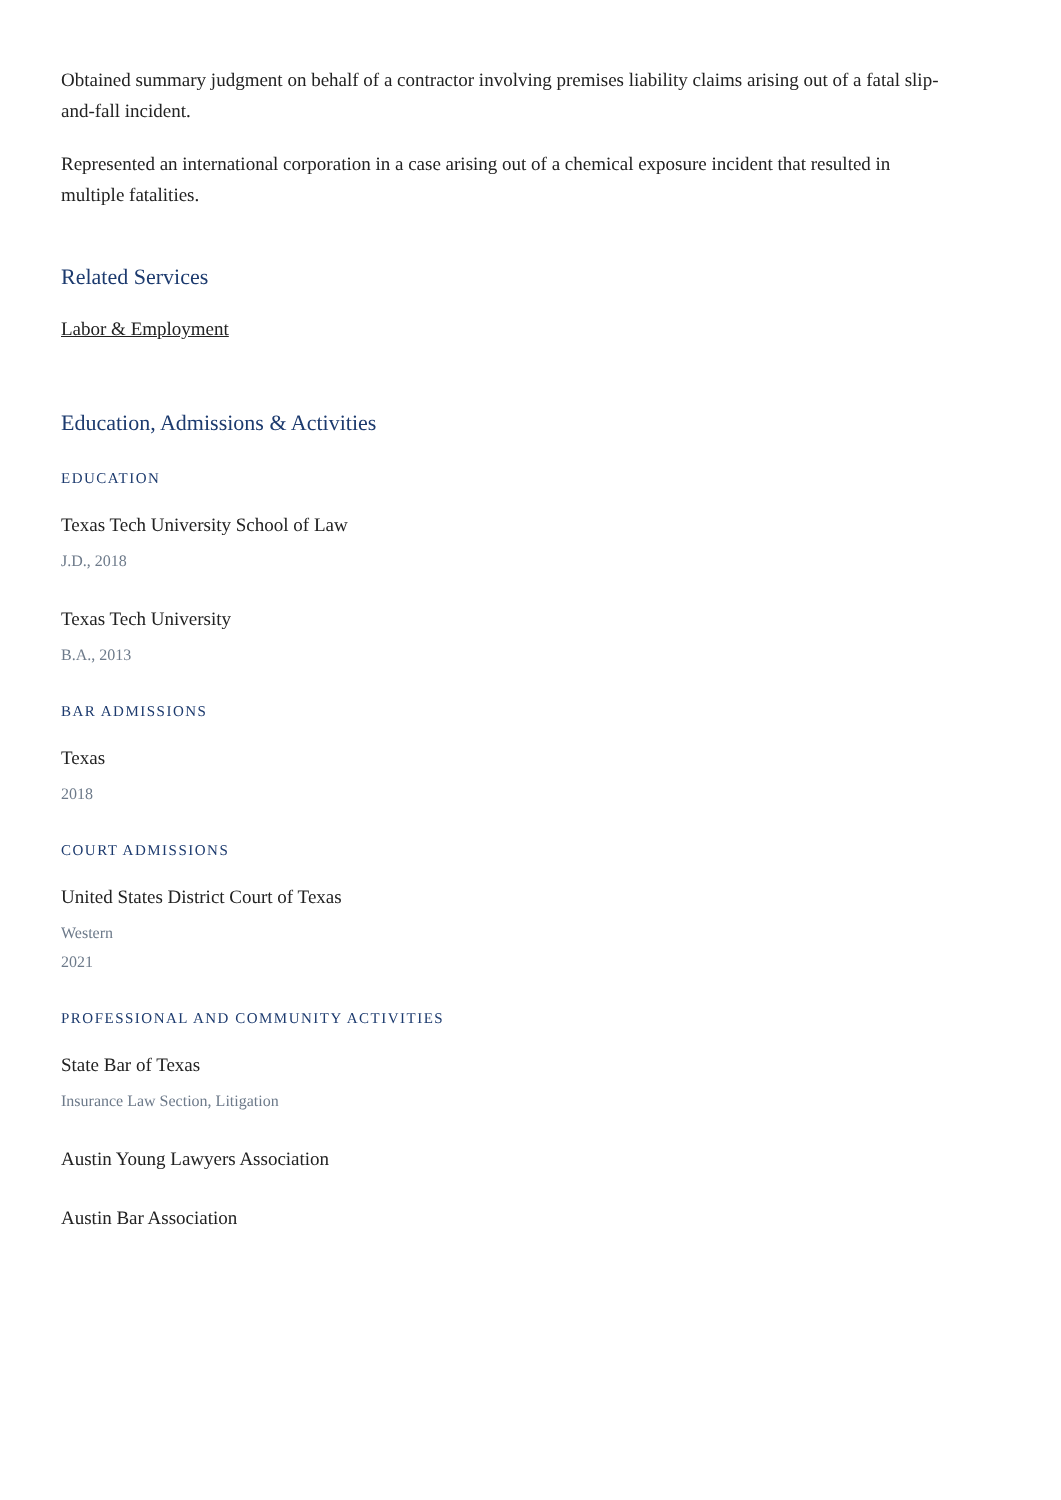Obtained summary judgment on behalf of a contractor involving premises liability claims arising out of a fatal slip-and-fall incident.
Represented an international corporation in a case arising out of a chemical exposure incident that resulted in multiple fatalities.
Related Services
Labor & Employment
Education, Admissions & Activities
EDUCATION
Texas Tech University School of Law
J.D., 2018
Texas Tech University
B.A., 2013
BAR ADMISSIONS
Texas
2018
COURT ADMISSIONS
United States District Court of Texas
Western
2021
PROFESSIONAL AND COMMUNITY ACTIVITIES
State Bar of Texas
Insurance Law Section, Litigation
Austin Young Lawyers Association
Austin Bar Association